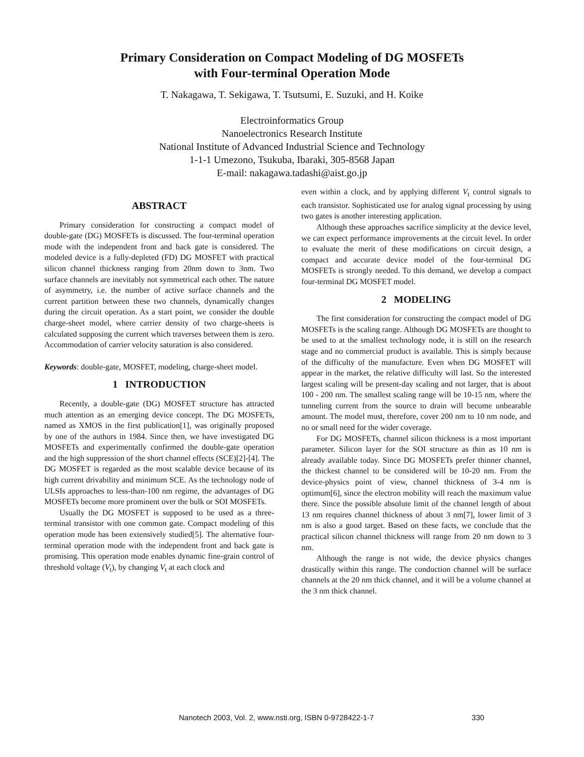Primary Consideration on Compact Modeling of DG MOSFETs
with Four-terminal Operation Mode
T. Nakagawa, T. Sekigawa, T. Tsutsumi, E. Suzuki, and H. Koike
Electroinformatics Group
Nanoelectronics Research Institute
National Institute of Advanced Industrial Science and Technology
1-1-1 Umezono, Tsukuba, Ibaraki, 305-8568 Japan
E-mail: nakagawa.tadashi@aist.go.jp
ABSTRACT
Primary consideration for constructing a compact model of double-gate (DG) MOSFETs is discussed. The four-terminal operation mode with the independent front and back gate is considered. The modeled device is a fully-depleted (FD) DG MOSFET with practical silicon channel thickness ranging from 20nm down to 3nm. Two surface channels are inevitably not symmetrical each other. The nature of asymmetry, i.e. the number of active surface channels and the current partition between these two channels, dynamically changes during the circuit operation. As a start point, we consider the double charge-sheet model, where carrier density of two charge-sheets is calculated supposing the current which traverses between them is zero. Accommodation of carrier velocity saturation is also considered.
Keywords: double-gate, MOSFET, modeling, charge-sheet model.
1 INTRODUCTION
Recently, a double-gate (DG) MOSFET structure has attracted much attention as an emerging device concept. The DG MOSFETs, named as XMOS in the first publication[1], was originally proposed by one of the authors in 1984. Since then, we have investigated DG MOSFETs and experimentally confirmed the double-gate operation and the high suppression of the short channel effects (SCE)[2]-[4]. The DG MOSFET is regarded as the most scalable device because of its high current drivability and minimum SCE. As the technology node of ULSIs approaches to less-than-100 nm regime, the advantages of DG MOSFETs become more prominent over the bulk or SOI MOSFETs.
Usually the DG MOSFET is supposed to be used as a three-terminal transistor with one common gate. Compact modeling of this operation mode has been extensively studied[5]. The alternative four-terminal operation mode with the independent front and back gate is promising. This operation mode enables dynamic fine-grain control of threshold voltage (V<sub>t</sub>), by changing V<sub>t</sub> at each clock and
even within a clock, and by applying different V<sub>t</sub> control signals to each transistor. Sophisticated use for analog signal processing by using two gates is another interesting application.
Although these approaches sacrifice simplicity at the device level, we can expect performance improvements at the circuit level. In order to evaluate the merit of these modifications on circuit design, a compact and accurate device model of the four-terminal DG MOSFETs is strongly needed. To this demand, we develop a compact four-terminal DG MOSFET model.
2 MODELING
The first consideration for constructing the compact model of DG MOSFETs is the scaling range. Although DG MOSFETs are thought to be used to at the smallest technology node, it is still on the research stage and no commercial product is available. This is simply because of the difficulty of the manufacture. Even when DG MOSFET will appear in the market, the relative difficulty will last. So the interested largest scaling will be present-day scaling and not larger, that is about 100 - 200 nm. The smallest scaling range will be 10-15 nm, where the tunneling current from the source to drain will become unbearable amount. The model must, therefore, cover 200 nm to 10 nm node, and no or small need for the wider coverage.
For DG MOSFETs, channel silicon thickness is a most important parameter. Silicon layer for the SOI structure as thin as 10 nm is already available today. Since DG MOSFETs prefer thinner channel, the thickest channel to be considered will be 10-20 nm. From the device-physics point of view, channel thickness of 3-4 nm is optimum[6], since the electron mobility will reach the maximum value there. Since the possible absolute limit of the channel length of about 13 nm requires channel thickness of about 3 nm[7], lower limit of 3 nm is also a good target. Based on these facts, we conclude that the practical silicon channel thickness will range from 20 nm down to 3 nm.
Although the range is not wide, the device physics changes drastically within this range. The conduction channel will be surface channels at the 20 nm thick channel, and it will be a volume channel at the 3 nm thick channel.
Nanotech 2003, Vol. 2, www.nsti.org, ISBN 0-9728422-1-7 330